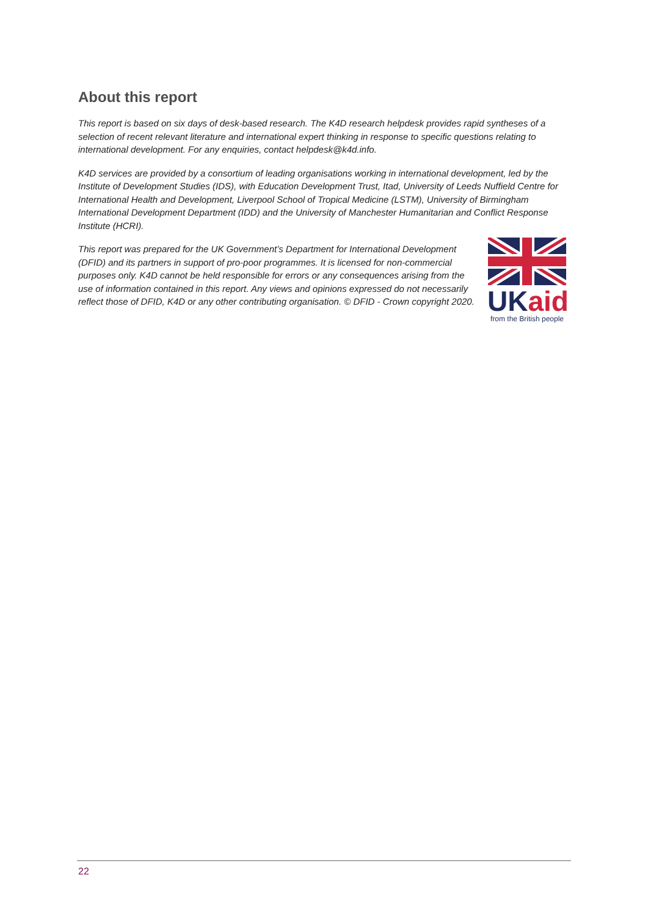About this report
This report is based on six days of desk-based research. The K4D research helpdesk provides rapid syntheses of a selection of recent relevant literature and international expert thinking in response to specific questions relating to international development. For any enquiries, contact helpdesk@k4d.info.
K4D services are provided by a consortium of leading organisations working in international development, led by the Institute of Development Studies (IDS), with Education Development Trust, Itad, University of Leeds Nuffield Centre for International Health and Development, Liverpool School of Tropical Medicine (LSTM), University of Birmingham International Development Department (IDD) and the University of Manchester Humanitarian and Conflict Response Institute (HCRI).
This report was prepared for the UK Government’s Department for International Development (DFID) and its partners in support of pro-poor programmes. It is licensed for non-commercial purposes only. K4D cannot be held responsible for errors or any consequences arising from the use of information contained in this report. Any views and opinions expressed do not necessarily reflect those of DFID, K4D or any other contributing organisation. © DFID - Crown copyright 2020.
UK aid
from the British people
22